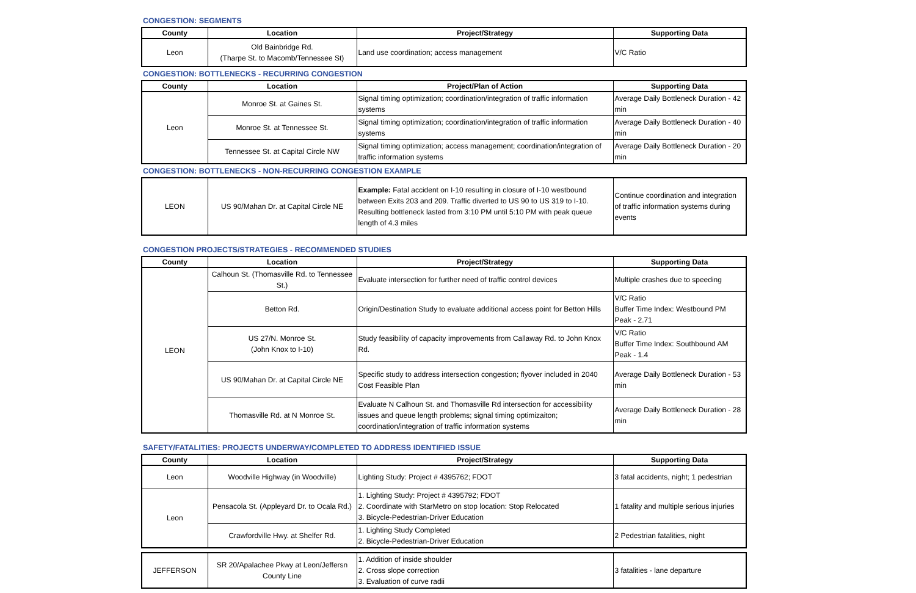CONGESTION: SEGMENTS
| County | Location | Project/Strategy | Supporting Data |
| --- | --- | --- | --- |
| Leon | Old Bainbridge Rd. (Tharpe St. to Macomb/Tennessee St) | Land use coordination; access management | V/C Ratio |
CONGESTION: BOTTLENECKS - RECURRING CONGESTION
| County | Location | Project/Plan of Action | Supporting Data |
| --- | --- | --- | --- |
| Leon | Monroe St. at Gaines St. | Signal timing optimization; coordination/integration of traffic information systems | Average Daily Bottleneck Duration - 42 min |
| | Monroe St. at Tennessee St. | Signal timing optimization; coordination/integration of traffic information systems | Average Daily Bottleneck Duration - 40 min |
| | Tennessee St. at Capital Circle NW | Signal timing optimization; access management; coordination/integration of traffic information systems | Average Daily Bottleneck Duration - 20 min |
CONGESTION: BOTTLENECKS - NON-RECURRING CONGESTION EXAMPLE
| LEON | US 90/Mahan Dr. at Capital Circle NE | Example: Fatal accident on I-10 resulting in closure of I-10 westbound between Exits 203 and 209. Traffic diverted to US 90 to US 319 to I-10. Resulting bottleneck lasted from 3:10 PM until 5:10 PM with peak queue length of 4.3 miles | Continue coordination and integration of traffic information systems during events |
CONGESTION PROJECTS/STRATEGIES - RECOMMENDED STUDIES
| County | Location | Project/Strategy | Supporting Data |
| --- | --- | --- | --- |
| LEON | Calhoun St. (Thomasville Rd. to Tennessee St.) | Evaluate intersection for further need of traffic control devices | Multiple crashes due to speeding |
| | Betton Rd. | Origin/Destination Study to evaluate additional access point for Betton Hills | V/C Ratio Buffer Time Index: Westbound PM Peak - 2.71 |
| | US 27/N. Monroe St. (John Knox to I-10) | Study feasibility of capacity improvements from Callaway Rd. to John Knox Rd. | V/C Ratio Buffer Time Index: Southbound AM Peak - 1.4 |
| | US 90/Mahan Dr. at Capital Circle NE | Specific study to address intersection congestion; flyover included in 2040 Cost Feasible Plan | Average Daily Bottleneck Duration - 53 min |
| | Thomasville Rd. at N Monroe St. | Evaluate N Calhoun St. and Thomasville Rd intersection for accessibility issues and queue length problems; signal timing optimizaiton; coordination/integration of traffic information systems | Average Daily Bottleneck Duration - 28 min |
SAFETY/FATALITIES: PROJECTS UNDERWAY/COMPLETED TO ADDRESS IDENTIFIED ISSUE
| County | Location | Project/Strategy | Supporting Data |
| --- | --- | --- | --- |
| Leon | Woodville Highway (in Woodville) | Lighting Study: Project # 4395762; FDOT | 3 fatal accidents, night; 1 pedestrian |
| Leon | Pensacola St. (Appleyard Dr. to Ocala Rd.) | 1. Lighting Study: Project # 4395792; FDOT 2. Coordinate with StarMetro on stop location: Stop Relocated 3. Bicycle-Pedestrian-Driver Education | 1 fatality and multiple serious injuries |
| | Crawfordville Hwy. at Shelfer Rd. | 1. Lighting Study Completed 2. Bicycle-Pedestrian-Driver Education | 2 Pedestrian fatalities, night |
| JEFFERSON | SR 20/Apalachee Pkwy at Leon/Jeffersn County Line | 1. Addition of inside shoulder 2. Cross slope correction 3. Evaluation of curve radii | 3 fatalities - lane departure |